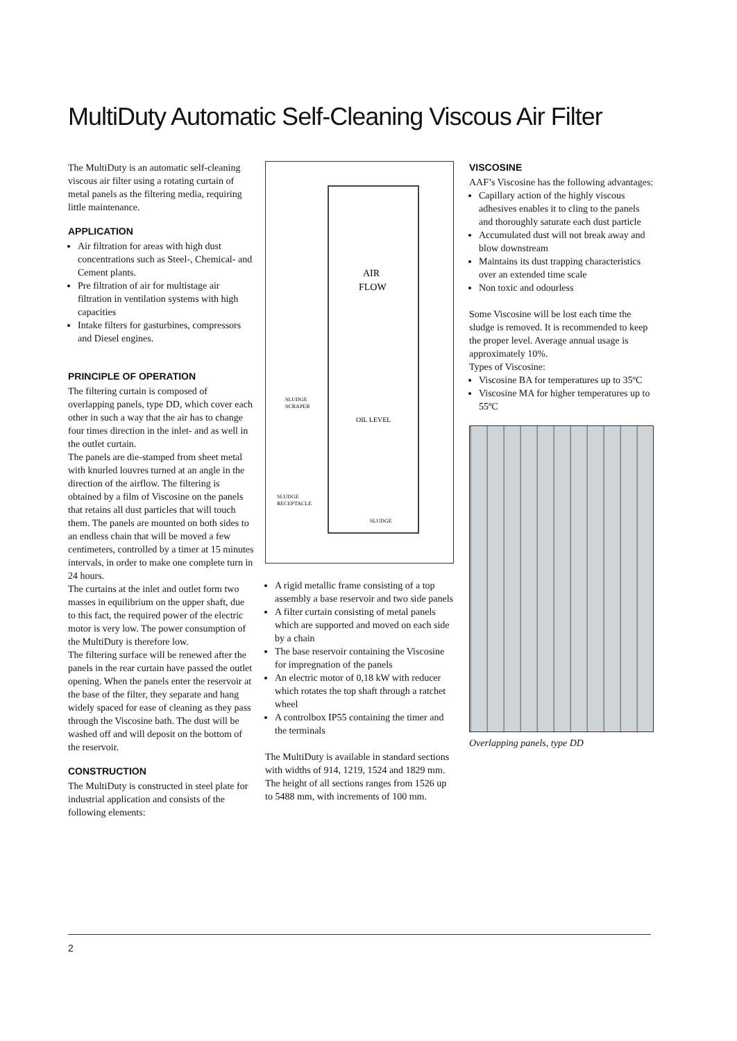MultiDuty Automatic Self-Cleaning Viscous Air Filter
The MultiDuty is an automatic self-cleaning viscous air filter using a rotating curtain of metal panels as the filtering media, requiring little maintenance.
APPLICATION
Air filtration for areas with high dust concentrations such as Steel-, Chemical- and Cement plants.
Pre filtration of air for multistage air filtration in ventilation systems with high capacities
Intake filters for gasturbines, compressors and Diesel engines.
PRINCIPLE OF OPERATION
The filtering curtain is composed of overlapping panels, type DD, which cover each other in such a way that the air has to change four times direction in the inlet- and as well in the outlet curtain.
The panels are die-stamped from sheet metal with knurled louvres turned at an angle in the direction of the airflow. The filtering is obtained by a film of Viscosine on the panels that retains all dust particles that will touch them. The panels are mounted on both sides to an endless chain that will be moved a few centimeters, controlled by a timer at 15 minutes intervals, in order to make one complete turn in 24 hours.
The curtains at the inlet and outlet form two masses in equilibrium on the upper shaft, due to this fact, the required power of the electric motor is very low. The power consumption of the MultiDuty is therefore low.
The filtering surface will be renewed after the panels in the rear curtain have passed the outlet opening. When the panels enter the reservoir at the base of the filter, they separate and hang widely spaced for ease of cleaning as they pass through the Viscosine bath. The dust will be washed off and will deposit on the bottom of the reservoir.
CONSTRUCTION
The MultiDuty is constructed in steel plate for industrial application and consists of the following elements:
AIR
FLOW
SLUDGE
SCRAPER
OIL LEVEL
SLUDGE
RECEPTACLE
SLUDGE
A rigid metallic frame consisting of a top assembly a base reservoir and two side panels
A filter curtain consisting of metal panels which are supported and moved on each side by a chain
The base reservoir containing the Viscosine for impregnation of the panels
An electric motor of 0,18 kW with reducer which rotates the top shaft through a ratchet wheel
A controlbox IP55 containing the timer and the terminals
The MultiDuty is available in standard sections with widths of 914, 1219, 1524 and 1829 mm.
The height of all sections ranges from 1526 up to 5488 mm, with increments of 100 mm.
VISCOSINE
AAF’s Viscosine has the following advantages:
Capillary action of the highly viscous adhesives enables it to cling to the panels and thoroughly saturate each dust particle
Accumulated dust will not break away and blow downstream
Maintains its dust trapping characteristics over an extended time scale
Non toxic and odourless
Some Viscosine will be lost each time the sludge is removed. It is recommended to keep the proper level. Average annual usage is approximately 10%.
Types of Viscosine:
Viscosine BA for temperatures up to 35ºC
Viscosine MA for higher temperatures up to 55ºC
Overlapping panels, type DD
2